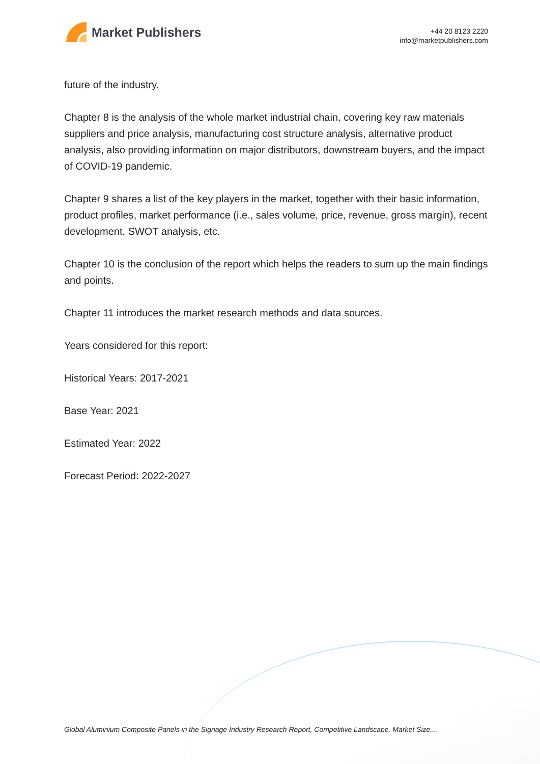Market Publishers
+44 20 8123 2220
info@marketpublishers.com
future of the industry.
Chapter 8 is the analysis of the whole market industrial chain, covering key raw materials suppliers and price analysis, manufacturing cost structure analysis, alternative product analysis, also providing information on major distributors, downstream buyers, and the impact of COVID-19 pandemic.
Chapter 9 shares a list of the key players in the market, together with their basic information, product profiles, market performance (i.e., sales volume, price, revenue, gross margin), recent development, SWOT analysis, etc.
Chapter 10 is the conclusion of the report which helps the readers to sum up the main findings and points.
Chapter 11 introduces the market research methods and data sources.
Years considered for this report:
Historical Years: 2017-2021
Base Year: 2021
Estimated Year: 2022
Forecast Period: 2022-2027
Global Aluminium Composite Panels in the Signage Industry Research Report, Competitive Landscape, Market Size,...